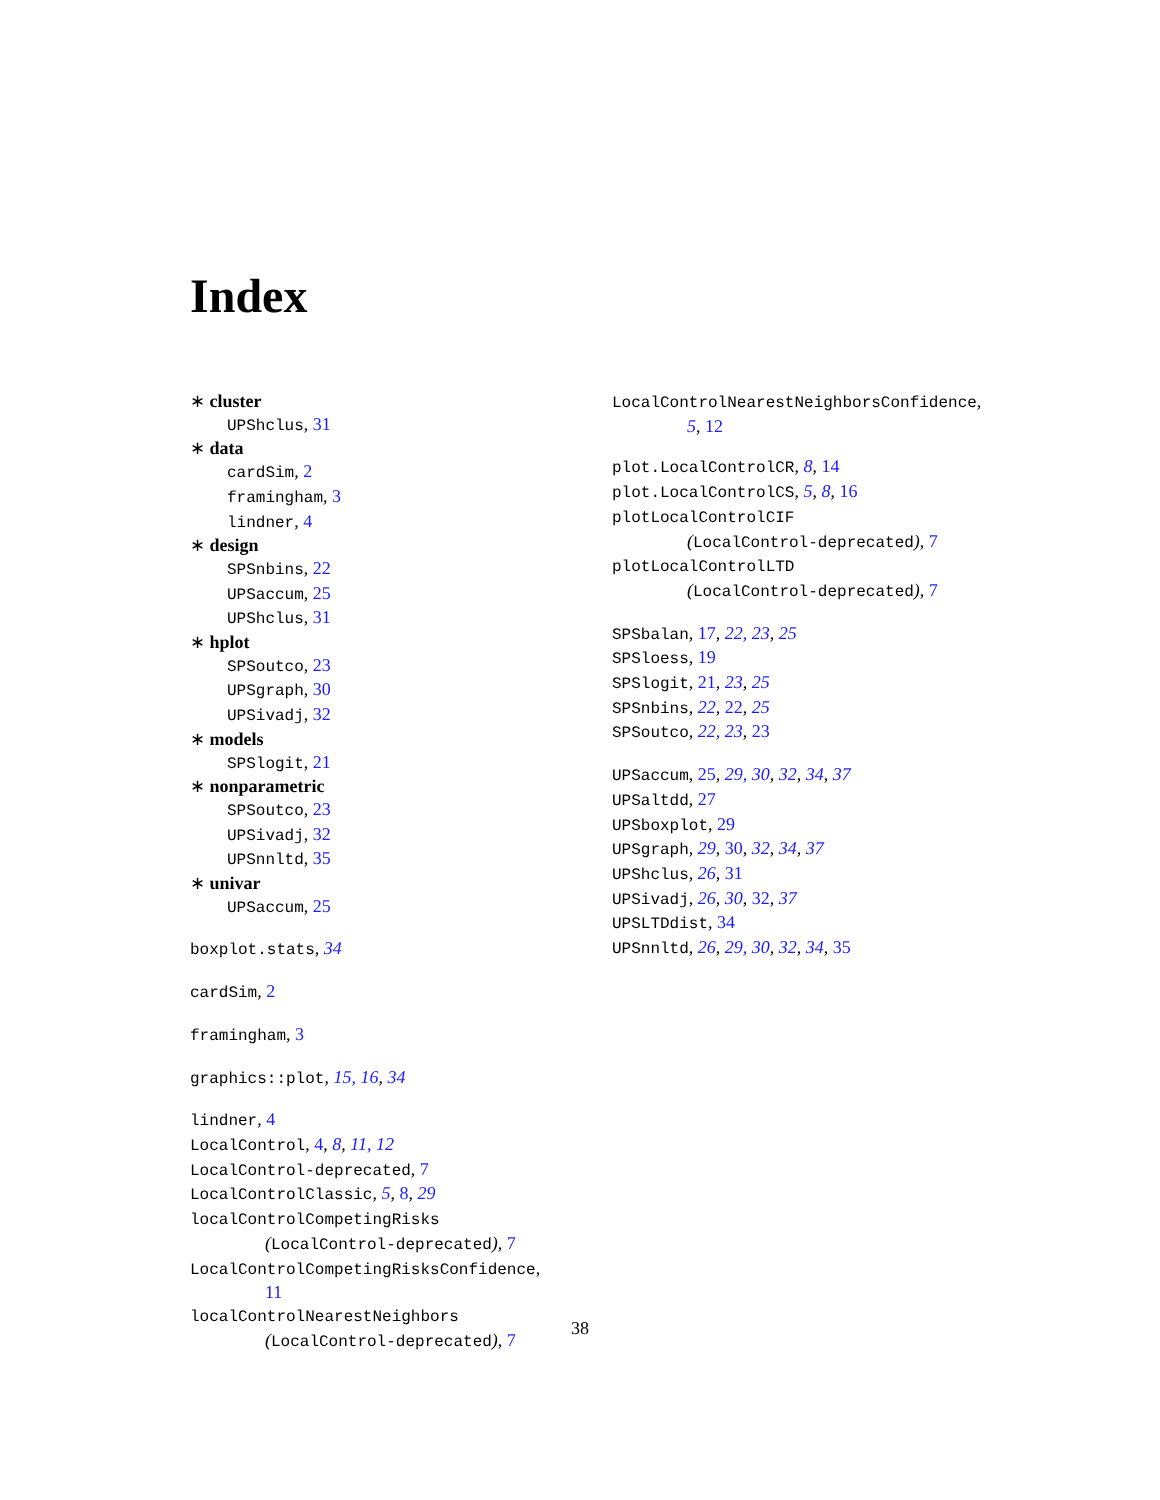Index
∗ cluster
UPShclus, 31
∗ data
cardSim, 2
framingham, 3
lindner, 4
∗ design
SPSnbins, 22
UPSaccum, 25
UPShclus, 31
∗ hplot
SPSoutco, 23
UPSgraph, 30
UPSivadj, 32
∗ models
SPSlogit, 21
∗ nonparametric
SPSoutco, 23
UPSivadj, 32
UPSnnltd, 35
∗ univar
UPSaccum, 25
boxplot.stats, 34
cardSim, 2
framingham, 3
graphics::plot, 15, 16, 34
lindner, 4
LocalControl, 4, 8, 11, 12
LocalControl-deprecated, 7
LocalControlClassic, 5, 8, 29
localControlCompetingRisks
(LocalControl-deprecated), 7
LocalControlCompetingRisksConfidence,
11
localControlNearestNeighbors
(LocalControl-deprecated), 7
LocalControlNearestNeighborsConfidence,
5, 12
plot.LocalControlCR, 8, 14
plot.LocalControlCS, 5, 8, 16
plotLocalControlCIF
(LocalControl-deprecated), 7
plotLocalControlLTD
(LocalControl-deprecated), 7
SPSbalan, 17, 22, 23, 25
SPSloess, 19
SPSlogit, 21, 23, 25
SPSnbins, 22, 22, 25
SPSoutco, 22, 23, 23
UPSaccum, 25, 29, 30, 32, 34, 37
UPSaltdd, 27
UPSboxplot, 29
UPSgraph, 29, 30, 32, 34, 37
UPShclus, 26, 31
UPSivadj, 26, 30, 32, 37
UPSLTDdist, 34
UPSnnltd, 26, 29, 30, 32, 34, 35
38